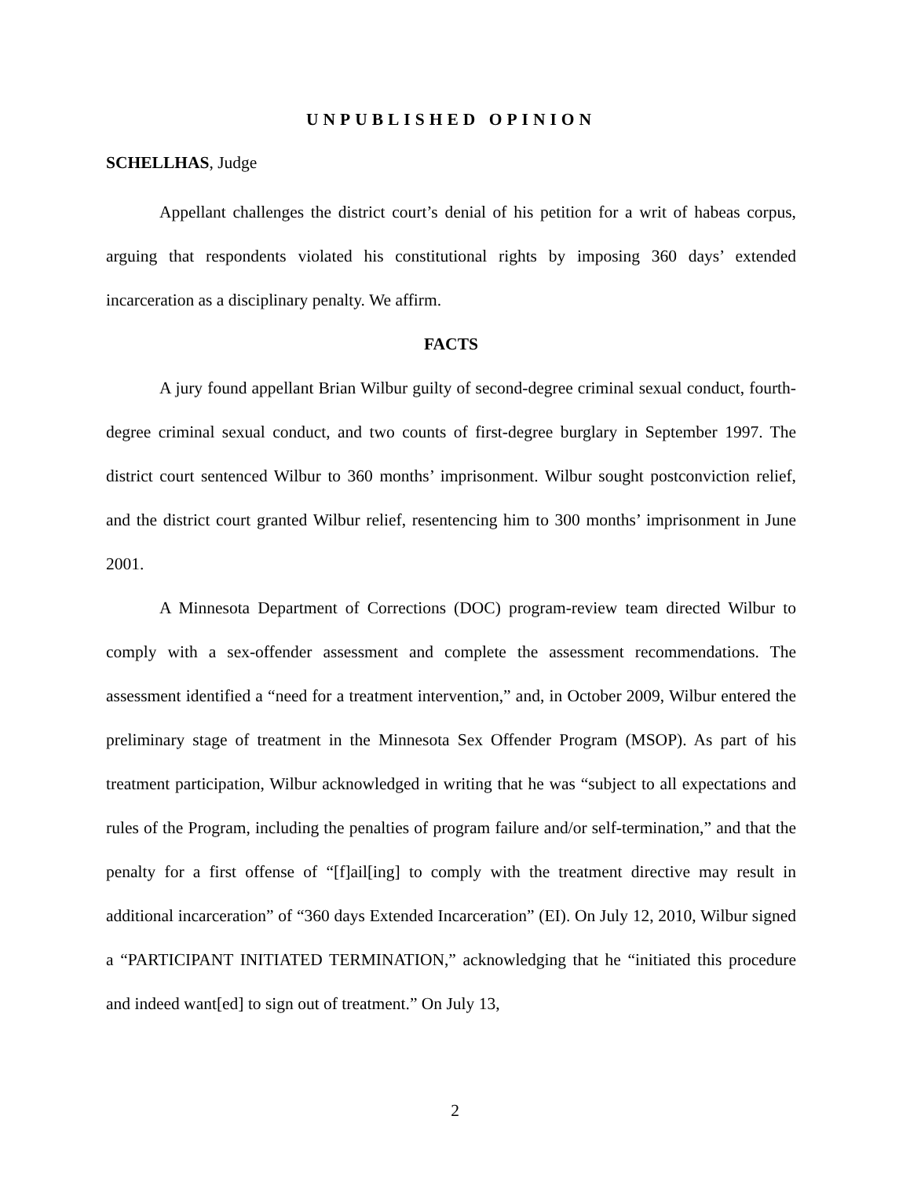UNPUBLISHED OPINION
SCHELLHAS, Judge
Appellant challenges the district court’s denial of his petition for a writ of habeas corpus, arguing that respondents violated his constitutional rights by imposing 360 days’ extended incarceration as a disciplinary penalty. We affirm.
FACTS
A jury found appellant Brian Wilbur guilty of second-degree criminal sexual conduct, fourth-degree criminal sexual conduct, and two counts of first-degree burglary in September 1997. The district court sentenced Wilbur to 360 months’ imprisonment. Wilbur sought postconviction relief, and the district court granted Wilbur relief, resentencing him to 300 months’ imprisonment in June 2001.
A Minnesota Department of Corrections (DOC) program-review team directed Wilbur to comply with a sex-offender assessment and complete the assessment recommendations. The assessment identified a “need for a treatment intervention,” and, in October 2009, Wilbur entered the preliminary stage of treatment in the Minnesota Sex Offender Program (MSOP). As part of his treatment participation, Wilbur acknowledged in writing that he was “subject to all expectations and rules of the Program, including the penalties of program failure and/or self-termination,” and that the penalty for a first offense of “[f]ail[ing] to comply with the treatment directive may result in additional incarceration” of “360 days Extended Incarceration” (EI). On July 12, 2010, Wilbur signed a “PARTICIPANT INITIATED TERMINATION,” acknowledging that he “initiated this procedure and indeed want[ed] to sign out of treatment.” On July 13,
2